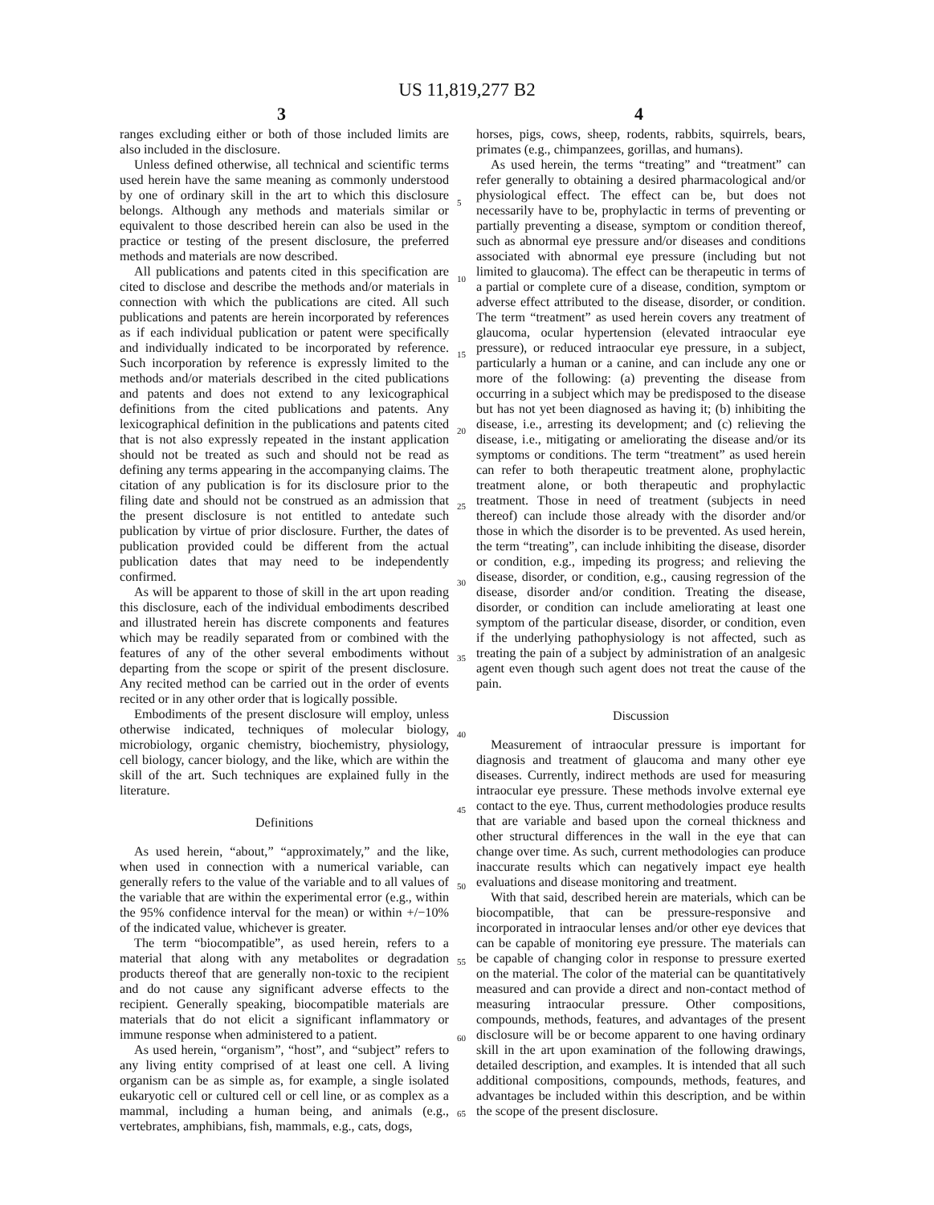US 11,819,277 B2
3 4
ranges excluding either or both of those included limits are also included in the disclosure.
Unless defined otherwise, all technical and scientific terms used herein have the same meaning as commonly understood by one of ordinary skill in the art to which this disclosure belongs. Although any methods and materials similar or equivalent to those described herein can also be used in the practice or testing of the present disclosure, the preferred methods and materials are now described.
All publications and patents cited in this specification are cited to disclose and describe the methods and/or materials in connection with which the publications are cited. All such publications and patents are herein incorporated by references as if each individual publication or patent were specifically and individually indicated to be incorporated by reference. Such incorporation by reference is expressly limited to the methods and/or materials described in the cited publications and patents and does not extend to any lexicographical definitions from the cited publications and patents. Any lexicographical definition in the publications and patents cited that is not also expressly repeated in the instant application should not be treated as such and should not be read as defining any terms appearing in the accompanying claims. The citation of any publication is for its disclosure prior to the filing date and should not be construed as an admission that the present disclosure is not entitled to antedate such publication by virtue of prior disclosure. Further, the dates of publication provided could be different from the actual publication dates that may need to be independently confirmed.
As will be apparent to those of skill in the art upon reading this disclosure, each of the individual embodiments described and illustrated herein has discrete components and features which may be readily separated from or combined with the features of any of the other several embodiments without departing from the scope or spirit of the present disclosure. Any recited method can be carried out in the order of events recited or in any other order that is logically possible.
Embodiments of the present disclosure will employ, unless otherwise indicated, techniques of molecular biology, microbiology, organic chemistry, biochemistry, physiology, cell biology, cancer biology, and the like, which are within the skill of the art. Such techniques are explained fully in the literature.
Definitions
As used herein, “about,” “approximately,” and the like, when used in connection with a numerical variable, can generally refers to the value of the variable and to all values of the variable that are within the experimental error (e.g., within the 95% confidence interval for the mean) or within +/−10% of the indicated value, whichever is greater.
The term “biocompatible”, as used herein, refers to a material that along with any metabolites or degradation products thereof that are generally non-toxic to the recipient and do not cause any significant adverse effects to the recipient. Generally speaking, biocompatible materials are materials that do not elicit a significant inflammatory or immune response when administered to a patient.
As used herein, “organism”, “host”, and “subject” refers to any living entity comprised of at least one cell. A living organism can be as simple as, for example, a single isolated eukaryotic cell or cultured cell or cell line, or as complex as a mammal, including a human being, and animals (e.g., vertebrates, amphibians, fish, mammals, e.g., cats, dogs,
5
10
15
20
25
30
35
40
45
50
55
60
65
horses, pigs, cows, sheep, rodents, rabbits, squirrels, bears, primates (e.g., chimpanzees, gorillas, and humans).
As used herein, the terms “treating” and “treatment” can refer generally to obtaining a desired pharmacological and/or physiological effect. The effect can be, but does not necessarily have to be, prophylactic in terms of preventing or partially preventing a disease, symptom or condition thereof, such as abnormal eye pressure and/or diseases and conditions associated with abnormal eye pressure (including but not limited to glaucoma). The effect can be therapeutic in terms of a partial or complete cure of a disease, condition, symptom or adverse effect attributed to the disease, disorder, or condition. The term “treatment” as used herein covers any treatment of glaucoma, ocular hypertension (elevated intraocular eye pressure), or reduced intraocular eye pressure, in a subject, particularly a human or a canine, and can include any one or more of the following: (a) preventing the disease from occurring in a subject which may be predisposed to the disease but has not yet been diagnosed as having it; (b) inhibiting the disease, i.e., arresting its development; and (c) relieving the disease, i.e., mitigating or ameliorating the disease and/or its symptoms or conditions. The term “treatment” as used herein can refer to both therapeutic treatment alone, prophylactic treatment alone, or both therapeutic and prophylactic treatment. Those in need of treatment (subjects in need thereof) can include those already with the disorder and/or those in which the disorder is to be prevented. As used herein, the term “treating”, can include inhibiting the disease, disorder or condition, e.g., impeding its progress; and relieving the disease, disorder, or condition, e.g., causing regression of the disease, disorder and/or condition. Treating the disease, disorder, or condition can include ameliorating at least one symptom of the particular disease, disorder, or condition, even if the underlying pathophysiology is not affected, such as treating the pain of a subject by administration of an analgesic agent even though such agent does not treat the cause of the pain.
Discussion
Measurement of intraocular pressure is important for diagnosis and treatment of glaucoma and many other eye diseases. Currently, indirect methods are used for measuring intraocular eye pressure. These methods involve external eye contact to the eye. Thus, current methodologies produce results that are variable and based upon the corneal thickness and other structural differences in the wall in the eye that can change over time. As such, current methodologies can produce inaccurate results which can negatively impact eye health evaluations and disease monitoring and treatment.
With that said, described herein are materials, which can be biocompatible, that can be pressure-responsive and incorporated in intraocular lenses and/or other eye devices that can be capable of monitoring eye pressure. The materials can be capable of changing color in response to pressure exerted on the material. The color of the material can be quantitatively measured and can provide a direct and non-contact method of measuring intraocular pressure. Other compositions, compounds, methods, features, and advantages of the present disclosure will be or become apparent to one having ordinary skill in the art upon examination of the following drawings, detailed description, and examples. It is intended that all such additional compositions, compounds, methods, features, and advantages be included within this description, and be within the scope of the present disclosure.